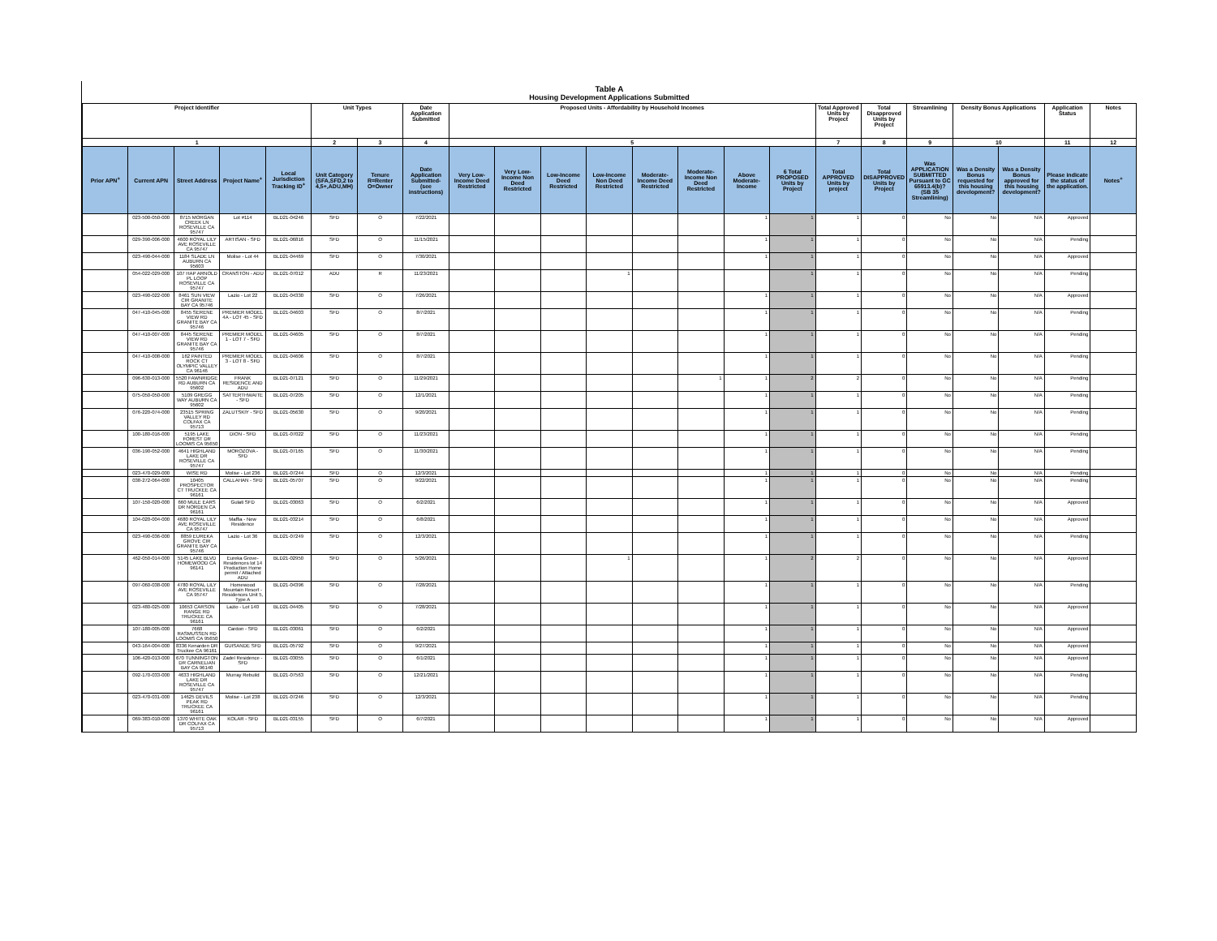Table A
Housing Development Applications Submitted
| Project Identifier | | | | | Unit Types | | Date Application Submitted | Proposed Units - Affordability by Household Incomes | | | | | | | | Total Approved Units by Project | Total Disapproved Units by Project | Streamlining | Density Bonus Applications | | Application Status | Notes |
| --- | --- | --- | --- | --- | --- | --- | --- | --- | --- | --- | --- | --- | --- | --- | --- | --- | --- | --- | --- | --- | --- | --- |
| 1 | | | | | 2 | 3 | 4 | 5 | | | | | | | | 7 | 8 | 9 | 10 | | 11 | 12 |
| Prior APN<sup>+</sup> | Current APN | Street Address | Project Name<sup>+</sup> | Local Jurisdiction Tracking ID<sup>+</sup> | Unit Category (SFA,SFD,2 to 4,5+,ADU,MH) | Tenure R=Renter O=Owner | Date Application Submitted- (see instructions) | Very Low-Income Deed Restricted | Very Low-Income Non Deed Restricted | Low-Income Deed Restricted | Low-Income Non Deed Restricted | Moderate-Income Deed Restricted | Moderate-Income Non Deed Restricted | Above Moderate-Income | 6 Total PROPOSED Units by Project | Total APPROVED Units by project | Total DISAPPROVED Units by Project | Was APPLICATION SUBMITTED Pursuant to GC 65913.4(b)? (SB 35 Streamlining) | Was a Density Bonus requested for this housing development? | Was a Density Bonus approved for this housing development? | Please indicate the status of the application. | Notes<sup>+</sup> |
| | 023-500-050-000 | 8715 MORGAN CREEK LN ROSEVILLE CA 95747 | Lot #114 | BLD21-04246 | SFD | O | 7/22/2021 | | | | | | | 1 | 1 | 1 | 0 | No | No | N/A | Approved | |
| | 029-390-006-000 | 4600 ROYAL LILY AVE ROSEVILLE CA 95747 | ARTISAN - SFD | BLD21-06816 | SFD | O | 11/15/2021 | | | | | | | 1 | 1 | 1 | 0 | No | No | N/A | Pending | |
| | 023-490-044-000 | 1184 SLADE LN AUBURN CA 95603 | Molise - Lot 44 | BLD21-04469 | SFD | O | 7/30/2021 | | | | | | | 1 | 1 | 1 | 0 | No | No | N/A | Approved | |
| | 054-022-029-000 | 107 HAP ARNOLD PL LOOP ROSEVILLE CA 95747 | CRANSTON - ADU | BLD21-07012 | ADU | R | 11/23/2021 | | | | 1 | | | | 1 | 1 | 0 | No | No | N/A | Pending | |
| | 023-490-022-000 | 8461 SUN VIEW CIR GRANITE BAY CA 95746 | Lazio - Lot 22 | BLD21-04330 | SFD | O | 7/26/2021 | | | | | | | 1 | 1 | 1 | 0 | No | No | N/A | Approved | |
| | 047-410-045-000 | 8455 SERENE VIEW RD GRANITE BAY CA 95746 | PREMIER MODEL 4A - LOT 45 - SFD | BLD21-04603 | SFD | O | 8/7/2021 | | | | | | | 1 | 1 | 1 | 0 | No | No | N/A | Pending | |
| | 047-410-007-000 | 8445 SERENE VIEW RD GRANITE BAY CA 95746 | PREMIER MODEL 1 - LOT 7 - SFD | BLD21-04605 | SFD | O | 8/7/2021 | | | | | | | 1 | 1 | 1 | 0 | No | No | N/A | Pending | |
| | 047-410-008-000 | 162 PAINTED ROCK CT OLYMPIC VALLEY CA 96146 | PREMIER MODEL 3 - LOT 8 - SFD | BLD21-04606 | SFD | O | 8/7/2021 | | | | | | | 1 | 1 | 1 | 0 | No | No | N/A | Pending | |
| | 096-630-013-000 | 5520 FAWNRIDGE RD AUBURN CA 95602 | FRANK RESIDENCE AND ADU | BLD21-07121 | SFD | O | 11/29/2021 | | | | | | 1 | 1 | 2 | 2 | 0 | No | No | N/A | Pending | |
| | 075-050-050-000 | 5109 GREGG WAY AUBURN CA 95602 | SATTERTHWAITE - SFD | BLD21-07205 | SFD | O | 12/1/2021 | | | | | | | 1 | 1 | 1 | 0 | No | No | N/A | Pending | |
| | 076-220-074-000 | 23515 SPRING VALLEY RD COLFAX CA 95713 | ZALUTSKIY - SFD | BLD21-05630 | SFD | O | 9/20/2021 | | | | | | | 1 | 1 | 1 | 0 | No | No | N/A | Pending | |
| | 100-180-016-000 | 5195 LAKE FOREST DR LOOMIS CA 95650 | DION - SFD | BLD21-07022 | SFD | O | 11/23/2021 | | | | | | | 1 | 1 | 1 | 0 | No | No | N/A | Pending | |
| | 036-190-052-000 | 4641 HIGHLAND LAKE DR ROSEVILLE CA 95747 | MOROZOVA - SFD | BLD21-07165 | SFD | O | 11/30/2021 | | | | | | | 1 | 1 | 1 | 0 | No | No | N/A | Pending | |
| | 023-470-029-000 | WISE RD | Molise - Lot 236 | BLD21-07244 | SFD | O | 12/3/2021 | | | | | | | 1 | 1 | 1 | 0 | No | No | N/A | Pending | |
| | 038-272-064-000 | 10405 PROSPECTOR CT TRUCKEE CA 96161 | CALLAHAN - SFD | BLD21-05707 | SFD | O | 9/22/2021 | | | | | | | 1 | 1 | 1 | 0 | No | No | N/A | Pending | |
| | 107-150-020-000 | 660 MULE EARS DR NORDEN CA 96161 | Gulati SFD | BLD21-03063 | SFD | O | 6/2/2021 | | | | | | | 1 | 1 | 1 | 0 | No | No | N/A | Approved | |
| | 104-020-004-000 | 4680 ROYAL LILY AVE ROSEVILLE CA 95747 | Maffia - New Residence | BLD21-03214 | SFD | O | 6/8/2021 | | | | | | | 1 | 1 | 1 | 0 | No | No | N/A | Approved | |
| | 023-490-036-000 | 8859 EUREKA GROVE CIR GRANITE BAY CA 95746 | Lazio - Lot 36 | BLD21-07249 | SFD | O | 12/3/2021 | | | | | | | 1 | 1 | 1 | 0 | No | No | N/A | Pending | |
| | 462-050-014-000 | 5145 LAKE BLVD HOMEWOOD CA 96141 | Eureka Grove- Residences lot 14 Production Home permit / Attached ADU | BLD21-02950 | SFD | O | 5/26/2021 | | | | 1 | | | 1 | 2 | 2 | 0 | No | No | N/A | Approved | |
| | 097-060-038-000 | 4780 ROYAL LILY AVE ROSEVILLE CA 95747 | Homewood Mountain Resort - Residences Unit 5, Type A | BLD21-04396 | SFD | O | 7/28/2021 | | | | | | | 1 | 1 | 1 | 0 | No | No | N/A | Pending | |
| | 023-480-025-000 | 10653 CARSON RANGE RD TRUCKEE CA 96161 | Lazio - Lot 140 | BLD21-04405 | SFD | O | 7/28/2021 | | | | | | | 1 | 1 | 1 | 0 | No | No | N/A | Approved | |
| | 107-180-005-000 | 7668 RASMUSSEN RD LOOMIS CA 95650 | Cardon - SFD | BLD21-03061 | SFD | O | 6/2/2021 | | | | | | | 1 | 1 | 1 | 0 | No | No | N/A | Approved | |
| | 043-164-004-000 | 8336 Kenarden DR Truckee CA 96161 | GUISANDE SFD | BLD21-05792 | SFD | O | 9/27/2021 | | | | | | | 1 | 1 | 1 | 0 | No | No | N/A | Approved | |
| | 106-420-013-000 | 670 TUNNINGTON DR CARNELIAN BAY CA 96140 | Zadel Residence - SFD | BLD21-03055 | SFD | O | 6/1/2021 | | | | | | | 1 | 1 | 1 | 0 | No | No | N/A | Approved | |
| | 092-170-033-000 | 4633 HIGHLAND LAKE DR ROSEVILLE CA 95747 | Murray Rebuild | BLD21-07563 | SFD | O | 12/21/2021 | | | | | | | 1 | 1 | 1 | 0 | No | No | N/A | Pending | |
| | 023-470-031-000 | 14625 DEVILS PEAK RD TRUCKEE CA 96161 | Molise - Lot 238 | BLD21-07246 | SFD | O | 12/3/2021 | | | | | | | 1 | 1 | 1 | 0 | No | No | N/A | Pending | |
| | 069-383-010-000 | 1370 WHITE OAK DR COLFAX CA 95713 | KOLAR - SFD | BLD21-03155 | SFD | O | 6/7/2021 | | | | | | | 1 | 1 | 1 | 0 | No | No | N/A | Approved | |